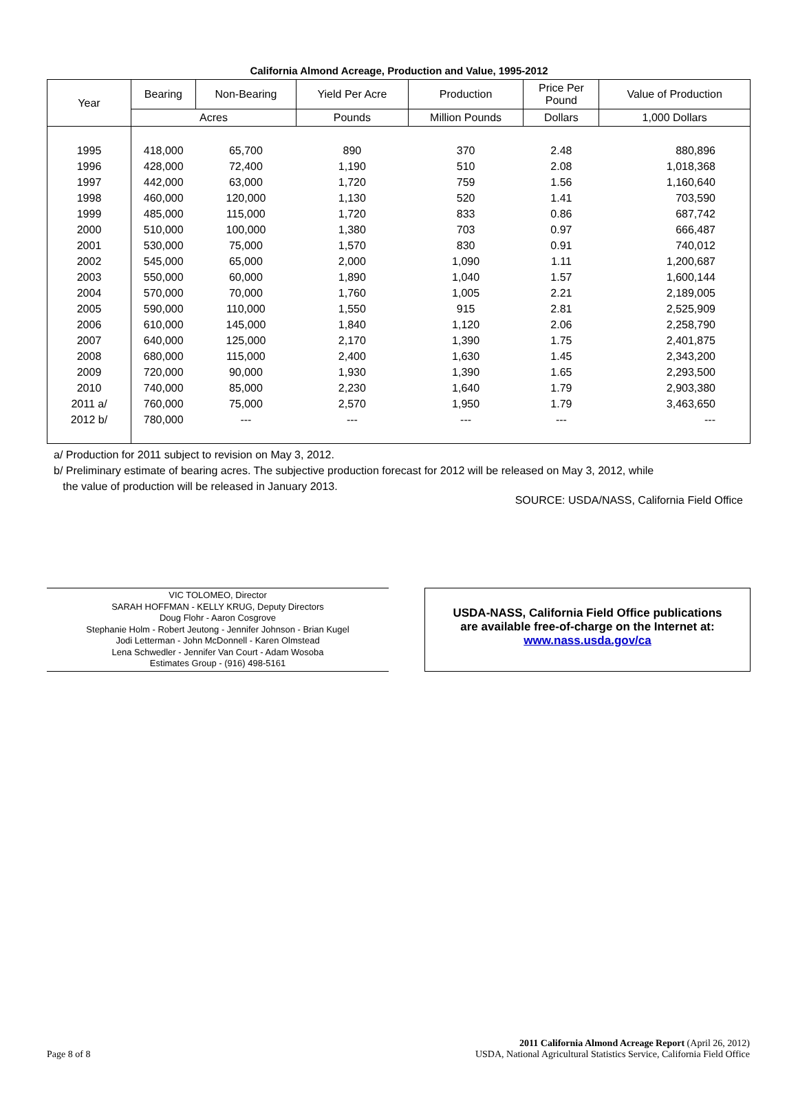California Almond Acreage, Production and Value, 1995-2012
| Year | Bearing | Non-Bearing | Yield Per Acre | Production | Price Per Pound | Value of Production |
| --- | --- | --- | --- | --- | --- | --- |
| | Acres | | Pounds | Million Pounds | Dollars | 1,000 Dollars |
| 1995 | 418,000 | 65,700 | 890 | 370 | 2.48 | 880,896 |
| 1996 | 428,000 | 72,400 | 1,190 | 510 | 2.08 | 1,018,368 |
| 1997 | 442,000 | 63,000 | 1,720 | 759 | 1.56 | 1,160,640 |
| 1998 | 460,000 | 120,000 | 1,130 | 520 | 1.41 | 703,590 |
| 1999 | 485,000 | 115,000 | 1,720 | 833 | 0.86 | 687,742 |
| 2000 | 510,000 | 100,000 | 1,380 | 703 | 0.97 | 666,487 |
| 2001 | 530,000 | 75,000 | 1,570 | 830 | 0.91 | 740,012 |
| 2002 | 545,000 | 65,000 | 2,000 | 1,090 | 1.11 | 1,200,687 |
| 2003 | 550,000 | 60,000 | 1,890 | 1,040 | 1.57 | 1,600,144 |
| 2004 | 570,000 | 70,000 | 1,760 | 1,005 | 2.21 | 2,189,005 |
| 2005 | 590,000 | 110,000 | 1,550 | 915 | 2.81 | 2,525,909 |
| 2006 | 610,000 | 145,000 | 1,840 | 1,120 | 2.06 | 2,258,790 |
| 2007 | 640,000 | 125,000 | 2,170 | 1,390 | 1.75 | 2,401,875 |
| 2008 | 680,000 | 115,000 | 2,400 | 1,630 | 1.45 | 2,343,200 |
| 2009 | 720,000 | 90,000 | 1,930 | 1,390 | 1.65 | 2,293,500 |
| 2010 | 740,000 | 85,000 | 2,230 | 1,640 | 1.79 | 2,903,380 |
| 2011 a/ | 760,000 | 75,000 | 2,570 | 1,950 | 1.79 | 3,463,650 |
| 2012 b/ | 780,000 | --- | --- | --- | --- | --- |
a/ Production for 2011 subject to revision on May 3, 2012.
b/ Preliminary estimate of bearing acres. The subjective production forecast for 2012 will be released on May 3, 2012, while
the value of production will be released in January 2013.
SOURCE: USDA/NASS, California Field Office
VIC TOLOMEO, Director
SARAH HOFFMAN - KELLY KRUG, Deputy Directors
Doug Flohr - Aaron Cosgrove
Stephanie Holm - Robert Jeutong - Jennifer Johnson - Brian Kugel
Jodi Letterman - John McDonnell - Karen Olmstead
Lena Schwedler - Jennifer Van Court - Adam Wosoba
Estimates Group - (916) 498-5161
USDA-NASS, California Field Office publications
are available free-of-charge on the Internet at:
www.nass.usda.gov/ca
Page 8 of 8
2011 California Almond Acreage Report (April 26, 2012)
USDA, National Agricultural Statistics Service, California Field Office